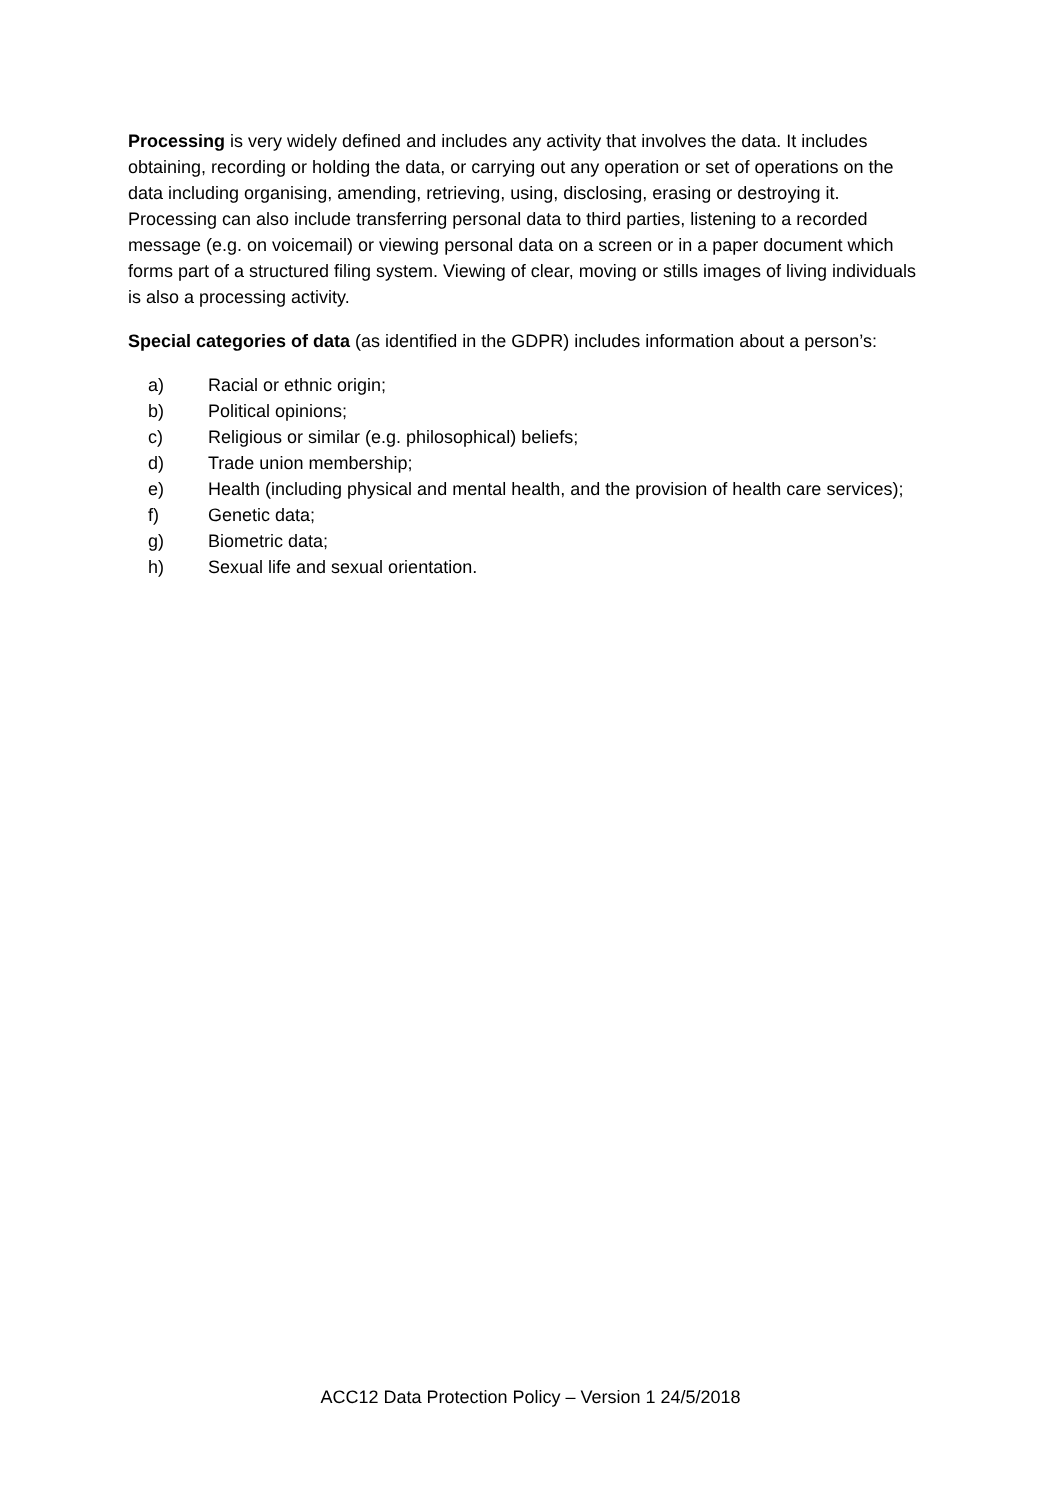Processing is very widely defined and includes any activity that involves the data. It includes obtaining, recording or holding the data, or carrying out any operation or set of operations on the data including organising, amending, retrieving, using, disclosing, erasing or destroying it. Processing can also include transferring personal data to third parties, listening to a recorded message (e.g. on voicemail) or viewing personal data on a screen or in a paper document which forms part of a structured filing system. Viewing of clear, moving or stills images of living individuals is also a processing activity.
Special categories of data (as identified in the GDPR) includes information about a person’s:
a) Racial or ethnic origin;
b) Political opinions;
c) Religious or similar (e.g. philosophical) beliefs;
d) Trade union membership;
e) Health (including physical and mental health, and the provision of health care services);
f) Genetic data;
g) Biometric data;
h) Sexual life and sexual orientation.
ACC12 Data Protection Policy – Version 1 24/5/2018